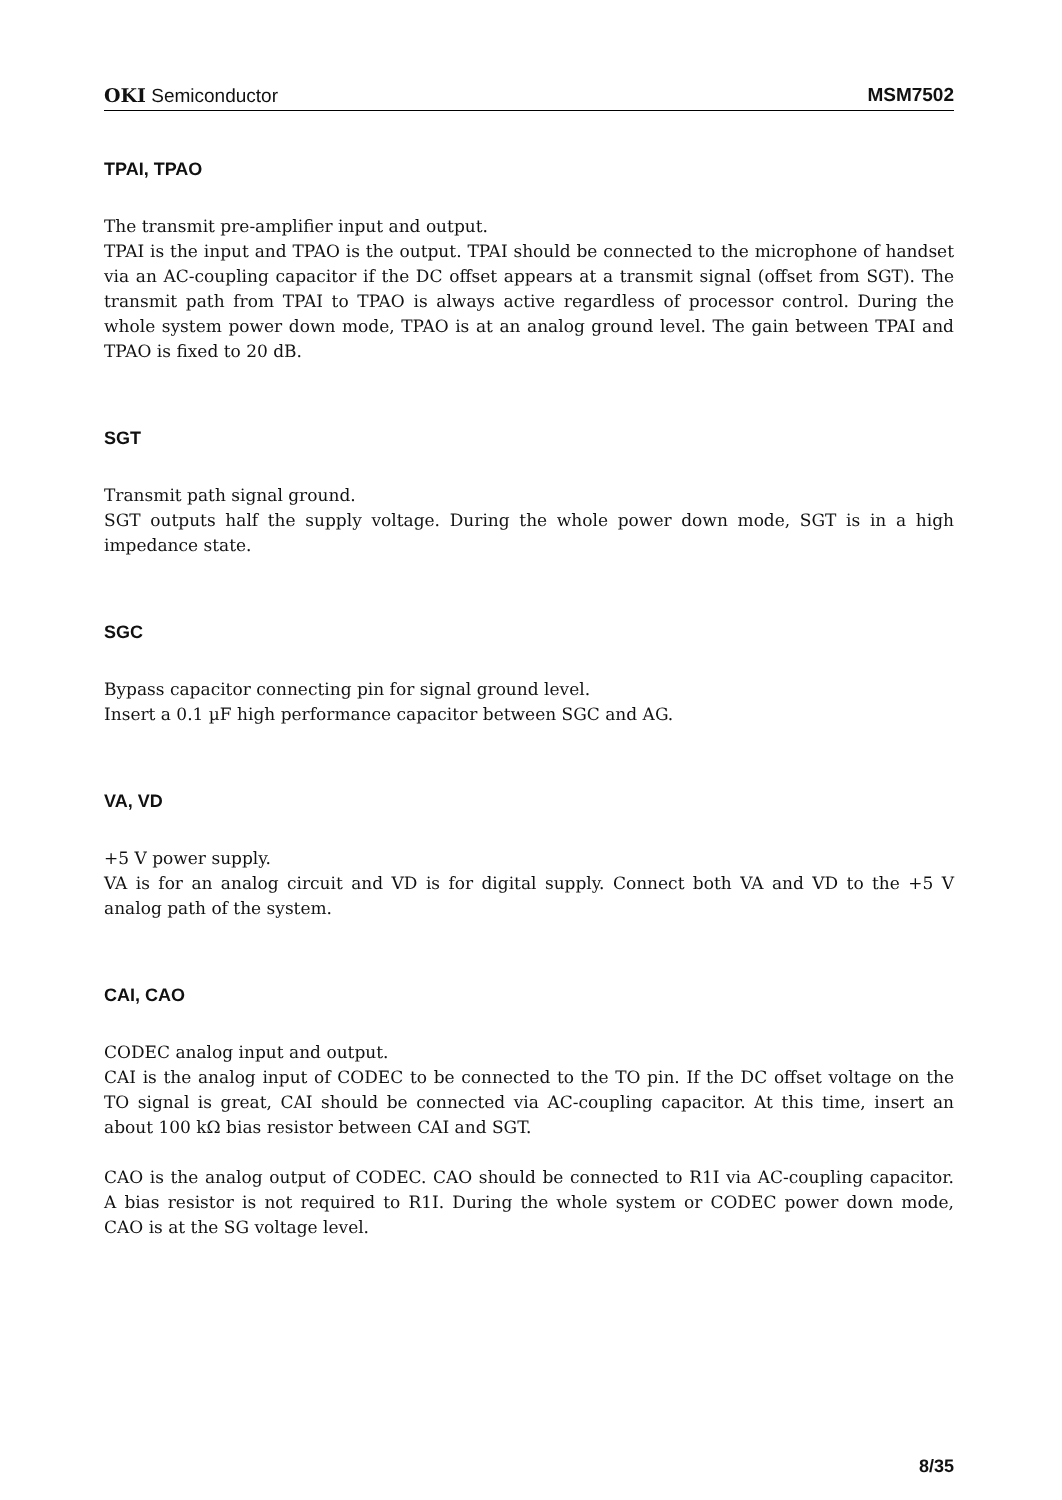OKI Semiconductor MSM7502
TPAI, TPAO
The transmit pre-amplifier input and output.
TPAI is the input and TPAO is the output. TPAI should be connected to the microphone of handset via an AC-coupling capacitor if the DC offset appears at a transmit signal (offset from SGT). The transmit path from TPAI to TPAO is always active regardless of processor control. During the whole system power down mode, TPAO is at an analog ground level. The gain between TPAI and TPAO is fixed to 20 dB.
SGT
Transmit path signal ground.
SGT outputs half the supply voltage. During the whole power down mode, SGT is in a high impedance state.
SGC
Bypass capacitor connecting pin for signal ground level.
Insert a 0.1 µF high performance capacitor between SGC and AG.
VA, VD
+5 V power supply.
VA is for an analog circuit and VD is for digital supply. Connect both VA and VD to the +5 V analog path of the system.
CAI, CAO
CODEC analog input and output.
CAI is the analog input of CODEC to be connected to the TO pin. If the DC offset voltage on the TO signal is great, CAI should be connected via AC-coupling capacitor. At this time, insert an about 100 kΩ bias resistor between CAI and SGT.
CAO is the analog output of CODEC. CAO should be connected to R1I via AC-coupling capacitor. A bias resistor is not required to R1I. During the whole system or CODEC power down mode, CAO is at the SG voltage level.
8/35